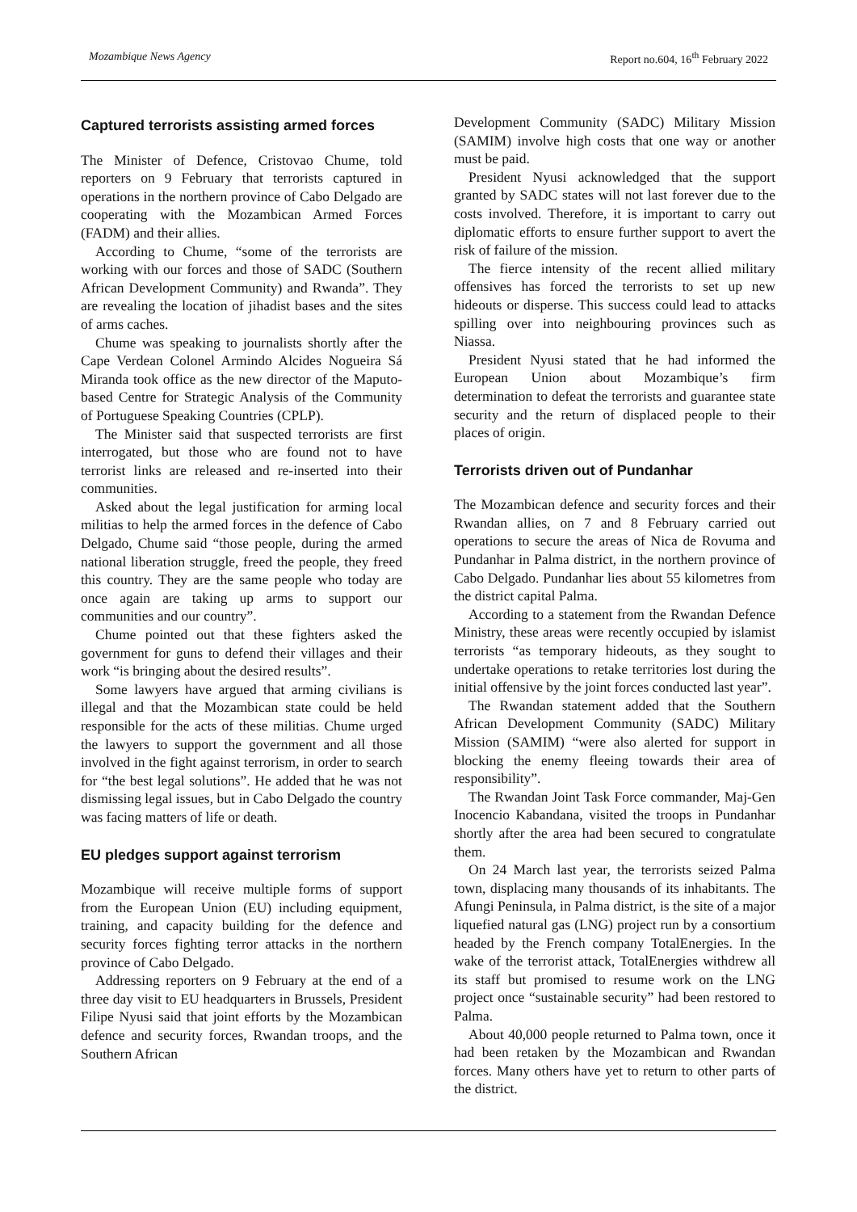Mozambique News Agency Report no.604, 16<sup>th</sup> February 2022
Captured terrorists assisting armed forces
The Minister of Defence, Cristovao Chume, told reporters on 9 February that terrorists captured in operations in the northern province of Cabo Delgado are cooperating with the Mozambican Armed Forces (FADM) and their allies.
According to Chume, “some of the terrorists are working with our forces and those of SADC (Southern African Development Community) and Rwanda”. They are revealing the location of jihadist bases and the sites of arms caches.
Chume was speaking to journalists shortly after the Cape Verdean Colonel Armindo Alcides Nogueira Sá Miranda took office as the new director of the Maputo-based Centre for Strategic Analysis of the Community of Portuguese Speaking Countries (CPLP).
The Minister said that suspected terrorists are first interrogated, but those who are found not to have terrorist links are released and re-inserted into their communities.
Asked about the legal justification for arming local militias to help the armed forces in the defence of Cabo Delgado, Chume said “those people, during the armed national liberation struggle, freed the people, they freed this country. They are the same people who today are once again are taking up arms to support our communities and our country”.
Chume pointed out that these fighters asked the government for guns to defend their villages and their work “is bringing about the desired results”.
Some lawyers have argued that arming civilians is illegal and that the Mozambican state could be held responsible for the acts of these militias. Chume urged the lawyers to support the government and all those involved in the fight against terrorism, in order to search for “the best legal solutions”. He added that he was not dismissing legal issues, but in Cabo Delgado the country was facing matters of life or death.
EU pledges support against terrorism
Mozambique will receive multiple forms of support from the European Union (EU) including equipment, training, and capacity building for the defence and security forces fighting terror attacks in the northern province of Cabo Delgado.
Addressing reporters on 9 February at the end of a three day visit to EU headquarters in Brussels, President Filipe Nyusi said that joint efforts by the Mozambican defence and security forces, Rwandan troops, and the Southern African
Development Community (SADC) Military Mission (SAMIM) involve high costs that one way or another must be paid.
President Nyusi acknowledged that the support granted by SADC states will not last forever due to the costs involved. Therefore, it is important to carry out diplomatic efforts to ensure further support to avert the risk of failure of the mission.
The fierce intensity of the recent allied military offensives has forced the terrorists to set up new hideouts or disperse. This success could lead to attacks spilling over into neighbouring provinces such as Niassa.
President Nyusi stated that he had informed the European Union about Mozambique’s firm determination to defeat the terrorists and guarantee state security and the return of displaced people to their places of origin.
Terrorists driven out of Pundanhar
The Mozambican defence and security forces and their Rwandan allies, on 7 and 8 February carried out operations to secure the areas of Nica de Rovuma and Pundanhar in Palma district, in the northern province of Cabo Delgado. Pundanhar lies about 55 kilometres from the district capital Palma.
According to a statement from the Rwandan Defence Ministry, these areas were recently occupied by islamist terrorists “as temporary hideouts, as they sought to undertake operations to retake territories lost during the initial offensive by the joint forces conducted last year”.
The Rwandan statement added that the Southern African Development Community (SADC) Military Mission (SAMIM) “were also alerted for support in blocking the enemy fleeing towards their area of responsibility”.
The Rwandan Joint Task Force commander, Maj-Gen Inocencio Kabandana, visited the troops in Pundanhar shortly after the area had been secured to congratulate them.
On 24 March last year, the terrorists seized Palma town, displacing many thousands of its inhabitants. The Afungi Peninsula, in Palma district, is the site of a major liquefied natural gas (LNG) project run by a consortium headed by the French company TotalEnergies. In the wake of the terrorist attack, TotalEnergies withdrew all its staff but promised to resume work on the LNG project once “sustainable security” had been restored to Palma.
About 40,000 people returned to Palma town, once it had been retaken by the Mozambican and Rwandan forces. Many others have yet to return to other parts of the district.